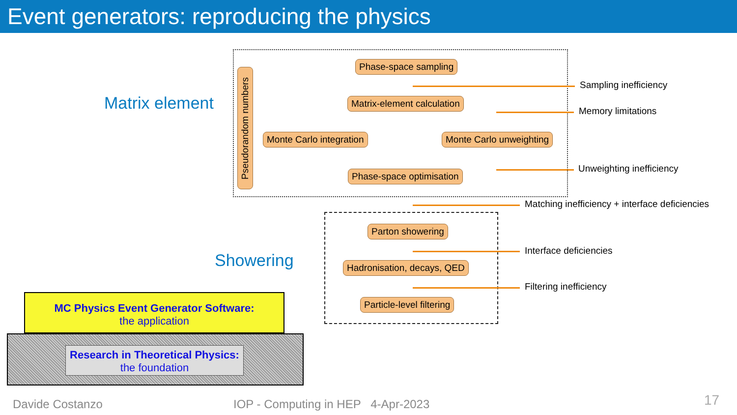Event generators: reproducing the physics
Matrix element
Showering
Pseudorandom numbers
Phase-space sampling
Matrix-element calculation
Monte Carlo integration Monte Carlo unweighting
Phase-space optimisation
Parton showering
Hadronisation, decays, QED
Particle-level filtering
Sampling inefficiency
Memory limitations
Unweighting inefficiency
Matching inefficiency + interface deficiencies
Interface deficiencies
Filtering inefficiency
MC Physics Event Generator Software:
the application
Research in Theoretical Physics:
the foundation
Davide Costanzo
IOP - Computing in HEP 4-Apr-2023
17